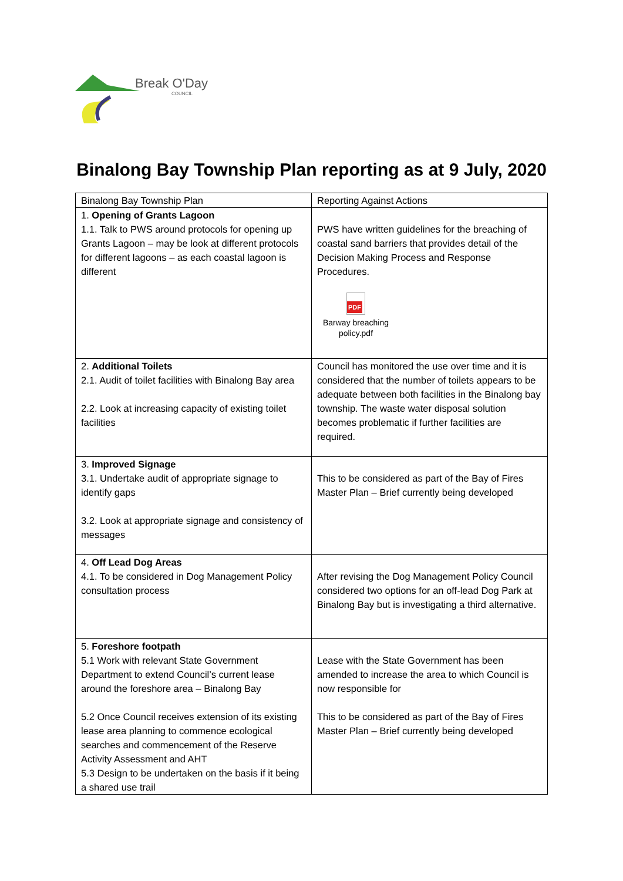Break O'Day
COUNCIL
Binalong Bay Township Plan reporting as at 9 July, 2020
| Binalong Bay Township Plan | Reporting Against Actions |
| 1. Opening of Grants Lagoon 1.1. Talk to PWS around protocols for opening up Grants Lagoon – may be look at different protocols for different lagoons – as each coastal lagoon is different | PWS have written guidelines for the breaching of coastal sand barriers that provides detail of the Decision Making Process and Response Procedures. PDF Barway breaching policy.pdf |
| 2. Additional Toilets 2.1. Audit of toilet facilities with Binalong Bay area 2.2. Look at increasing capacity of existing toilet facilities | Council has monitored the use over time and it is considered that the number of toilets appears to be adequate between both facilities in the Binalong bay township. The waste water disposal solution becomes problematic if further facilities are required. |
| 3. Improved Signage 3.1. Undertake audit of appropriate signage to identify gaps 3.2. Look at appropriate signage and consistency of messages | This to be considered as part of the Bay of Fires Master Plan – Brief currently being developed |
| 4. Off Lead Dog Areas 4.1. To be considered in Dog Management Policy consultation process | After revising the Dog Management Policy Council considered two options for an off-lead Dog Park at Binalong Bay but is investigating a third alternative. |
| 5. Foreshore footpath 5.1 Work with relevant State Government Department to extend Council’s current lease around the foreshore area – Binalong Bay 5.2 Once Council receives extension of its existing lease area planning to commence ecological searches and commencement of the Reserve Activity Assessment and AHT 5.3 Design to be undertaken on the basis if it being a shared use trail | Lease with the State Government has been amended to increase the area to which Council is now responsible for This to be considered as part of the Bay of Fires Master Plan – Brief currently being developed |